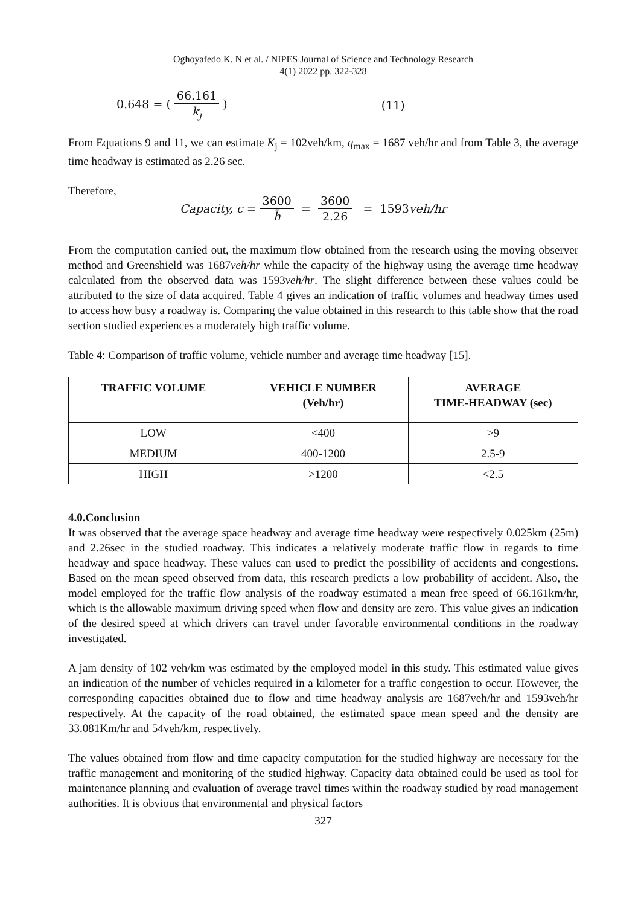Oghoyafedo K. N et al. / NIPES Journal of Science and Technology Research
4(1) 2022 pp. 322-328
0.648 = (66.161 k<sub>j</sub>) (11)
From Equations 9 and 11, we can estimate K<sub>j</sub> = 102veh/km, q<sub>max</sub> = 1687 veh/hr and from Table 3, the average time headway is estimated as 2.26 sec.
Therefore,
Capacity, c = 3600 h̄ = 3600 2.26 = 1593 veh/hr
From the computation carried out, the maximum flow obtained from the research using the moving observer method and Greenshield was 1687veh/hr while the capacity of the highway using the average time headway calculated from the observed data was 1593veh/hr. The slight difference between these values could be attributed to the size of data acquired. Table 4 gives an indication of traffic volumes and headway times used to access how busy a roadway is. Comparing the value obtained in this research to this table show that the road section studied experiences a moderately high traffic volume.
Table 4: Comparison of traffic volume, vehicle number and average time headway [15].
| TRAFFIC VOLUME | VEHICLE NUMBER (Veh/hr) | AVERAGE TIME-HEADWAY (sec) |
| --- | --- | --- |
| LOW | <400 | >9 |
| MEDIUM | 400-1200 | 2.5-9 |
| HIGH | >1200 | <2.5 |
4.0.Conclusion
It was observed that the average space headway and average time headway were respectively 0.025km (25m) and 2.26sec in the studied roadway. This indicates a relatively moderate traffic flow in regards to time headway and space headway. These values can used to predict the possibility of accidents and congestions. Based on the mean speed observed from data, this research predicts a low probability of accident. Also, the model employed for the traffic flow analysis of the roadway estimated a mean free speed of 66.161km/hr, which is the allowable maximum driving speed when flow and density are zero. This value gives an indication of the desired speed at which drivers can travel under favorable environmental conditions in the roadway investigated.
A jam density of 102 veh/km was estimated by the employed model in this study. This estimated value gives an indication of the number of vehicles required in a kilometer for a traffic congestion to occur. However, the corresponding capacities obtained due to flow and time headway analysis are 1687veh/hr and 1593veh/hr respectively. At the capacity of the road obtained, the estimated space mean speed and the density are 33.081Km/hr and 54veh/km, respectively.
The values obtained from flow and time capacity computation for the studied highway are necessary for the traffic management and monitoring of the studied highway. Capacity data obtained could be used as tool for maintenance planning and evaluation of average travel times within the roadway studied by road management authorities. It is obvious that environmental and physical factors
327